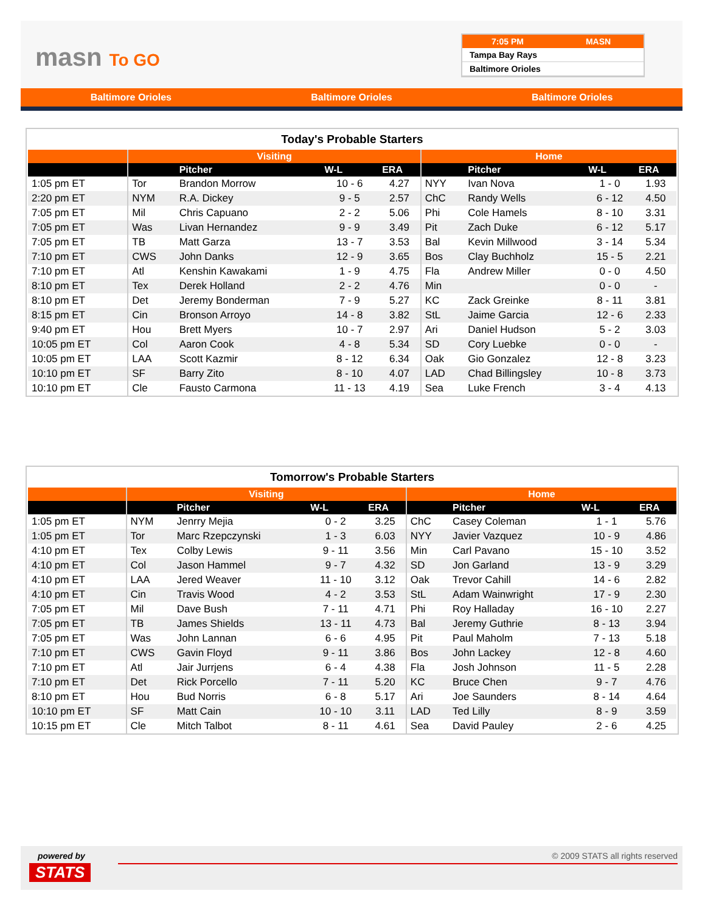masn To GO
7:05 PM MASN
Tampa Bay Rays
Baltimore Orioles
Baltimore Orioles Baltimore Orioles Baltimore Orioles
Today's Probable Starters
| | Visiting | | | | Home | | | |
| --- | --- | --- | --- | --- | --- | --- | --- | --- |
| | | Pitcher | W-L | ERA | | Pitcher | W-L | ERA |
| 1:05 pm ET | Tor | Brandon Morrow | 10 - 6 | 4.27 | NYY | Ivan Nova | 1 - 0 | 1.93 |
| 2:20 pm ET | NYM | R.A. Dickey | 9 - 5 | 2.57 | ChC | Randy Wells | 6 - 12 | 4.50 |
| 7:05 pm ET | Mil | Chris Capuano | 2 - 2 | 5.06 | Phi | Cole Hamels | 8 - 10 | 3.31 |
| 7:05 pm ET | Was | Livan Hernandez | 9 - 9 | 3.49 | Pit | Zach Duke | 6 - 12 | 5.17 |
| 7:05 pm ET | TB | Matt Garza | 13 - 7 | 3.53 | Bal | Kevin Millwood | 3 - 14 | 5.34 |
| 7:10 pm ET | CWS | John Danks | 12 - 9 | 3.65 | Bos | Clay Buchholz | 15 - 5 | 2.21 |
| 7:10 pm ET | Atl | Kenshin Kawakami | 1 - 9 | 4.75 | Fla | Andrew Miller | 0 - 0 | 4.50 |
| 8:10 pm ET | Tex | Derek Holland | 2 - 2 | 4.76 | Min | | 0 - 0 | - |
| 8:10 pm ET | Det | Jeremy Bonderman | 7 - 9 | 5.27 | KC | Zack Greinke | 8 - 11 | 3.81 |
| 8:15 pm ET | Cin | Bronson Arroyo | 14 - 8 | 3.82 | StL | Jaime Garcia | 12 - 6 | 2.33 |
| 9:40 pm ET | Hou | Brett Myers | 10 - 7 | 2.97 | Ari | Daniel Hudson | 5 - 2 | 3.03 |
| 10:05 pm ET | Col | Aaron Cook | 4 - 8 | 5.34 | SD | Cory Luebke | 0 - 0 | - |
| 10:05 pm ET | LAA | Scott Kazmir | 8 - 12 | 6.34 | Oak | Gio Gonzalez | 12 - 8 | 3.23 |
| 10:10 pm ET | SF | Barry Zito | 8 - 10 | 4.07 | LAD | Chad Billingsley | 10 - 8 | 3.73 |
| 10:10 pm ET | Cle | Fausto Carmona | 11 - 13 | 4.19 | Sea | Luke French | 3 - 4 | 4.13 |
Tomorrow's Probable Starters
| | Visiting | | | | Home | | | |
| --- | --- | --- | --- | --- | --- | --- | --- | --- |
| | | Pitcher | W-L | ERA | | Pitcher | W-L | ERA |
| 1:05 pm ET | NYM | Jenrry Mejia | 0 - 2 | 3.25 | ChC | Casey Coleman | 1 - 1 | 5.76 |
| 1:05 pm ET | Tor | Marc Rzepczynski | 1 - 3 | 6.03 | NYY | Javier Vazquez | 10 - 9 | 4.86 |
| 4:10 pm ET | Tex | Colby Lewis | 9 - 11 | 3.56 | Min | Carl Pavano | 15 - 10 | 3.52 |
| 4:10 pm ET | Col | Jason Hammel | 9 - 7 | 4.32 | SD | Jon Garland | 13 - 9 | 3.29 |
| 4:10 pm ET | LAA | Jered Weaver | 11 - 10 | 3.12 | Oak | Trevor Cahill | 14 - 6 | 2.82 |
| 4:10 pm ET | Cin | Travis Wood | 4 - 2 | 3.53 | StL | Adam Wainwright | 17 - 9 | 2.30 |
| 7:05 pm ET | Mil | Dave Bush | 7 - 11 | 4.71 | Phi | Roy Halladay | 16 - 10 | 2.27 |
| 7:05 pm ET | TB | James Shields | 13 - 11 | 4.73 | Bal | Jeremy Guthrie | 8 - 13 | 3.94 |
| 7:05 pm ET | Was | John Lannan | 6 - 6 | 4.95 | Pit | Paul Maholm | 7 - 13 | 5.18 |
| 7:10 pm ET | CWS | Gavin Floyd | 9 - 11 | 3.86 | Bos | John Lackey | 12 - 8 | 4.60 |
| 7:10 pm ET | Atl | Jair Jurrjens | 6 - 4 | 4.38 | Fla | Josh Johnson | 11 - 5 | 2.28 |
| 7:10 pm ET | Det | Rick Porcello | 7 - 11 | 5.20 | KC | Bruce Chen | 9 - 7 | 4.76 |
| 8:10 pm ET | Hou | Bud Norris | 6 - 8 | 5.17 | Ari | Joe Saunders | 8 - 14 | 4.64 |
| 10:10 pm ET | SF | Matt Cain | 10 - 10 | 3.11 | LAD | Ted Lilly | 8 - 9 | 3.59 |
| 10:15 pm ET | Cle | Mitch Talbot | 8 - 11 | 4.61 | Sea | David Pauley | 2 - 6 | 4.25 |
powered by
STATS
© 2009 STATS all rights reserved